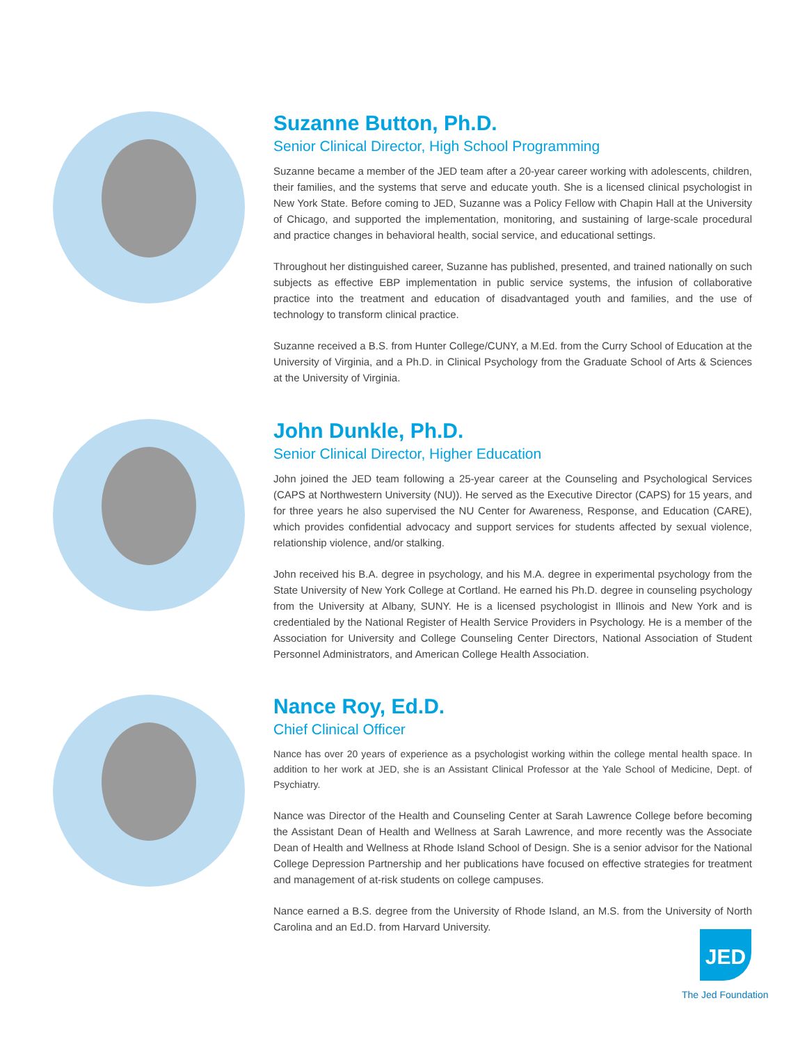Suzanne Button, Ph.D.
Senior Clinical Director, High School Programming
Suzanne became a member of the JED team after a 20-year career working with adolescents, children, their families, and the systems that serve and educate youth. She is a licensed clinical psychologist in New York State. Before coming to JED, Suzanne was a Policy Fellow with Chapin Hall at the University of Chicago, and supported the implementation, monitoring, and sustaining of large-scale procedural and practice changes in behavioral health, social service, and educational settings.
Throughout her distinguished career, Suzanne has published, presented, and trained nationally on such subjects as effective EBP implementation in public service systems, the infusion of collaborative practice into the treatment and education of disadvantaged youth and families, and the use of technology to transform clinical practice.
Suzanne received a B.S. from Hunter College/CUNY, a M.Ed. from the Curry School of Education at the University of Virginia, and a Ph.D. in Clinical Psychology from the Graduate School of Arts & Sciences at the University of Virginia.
John Dunkle, Ph.D.
Senior Clinical Director, Higher Education
John joined the JED team following a 25-year career at the Counseling and Psychological Services (CAPS at Northwestern University (NU)). He served as the Executive Director (CAPS) for 15 years, and for three years he also supervised the NU Center for Awareness, Response, and Education (CARE), which provides confidential advocacy and support services for students affected by sexual violence, relationship violence, and/or stalking.
John received his B.A. degree in psychology, and his M.A. degree in experimental psychology from the State University of New York College at Cortland. He earned his Ph.D. degree in counseling psychology from the University at Albany, SUNY. He is a licensed psychologist in Illinois and New York and is credentialed by the National Register of Health Service Providers in Psychology. He is a member of the Association for University and College Counseling Center Directors, National Association of Student Personnel Administrators, and American College Health Association.
Nance Roy, Ed.D.
Chief Clinical Officer
Nance has over 20 years of experience as a psychologist working within the college mental health space. In addition to her work at JED, she is an Assistant Clinical Professor at the Yale School of Medicine, Dept. of Psychiatry.
Nance was Director of the Health and Counseling Center at Sarah Lawrence College before becoming the Assistant Dean of Health and Wellness at Sarah Lawrence, and more recently was the Associate Dean of Health and Wellness at Rhode Island School of Design. She is a senior advisor for the National College Depression Partnership and her publications have focused on effective strategies for treatment and management of at-risk students on college campuses.
Nance earned a B.S. degree from the University of Rhode Island, an M.S. from the University of North Carolina and an Ed.D. from Harvard University.
JED
The Jed Foundation